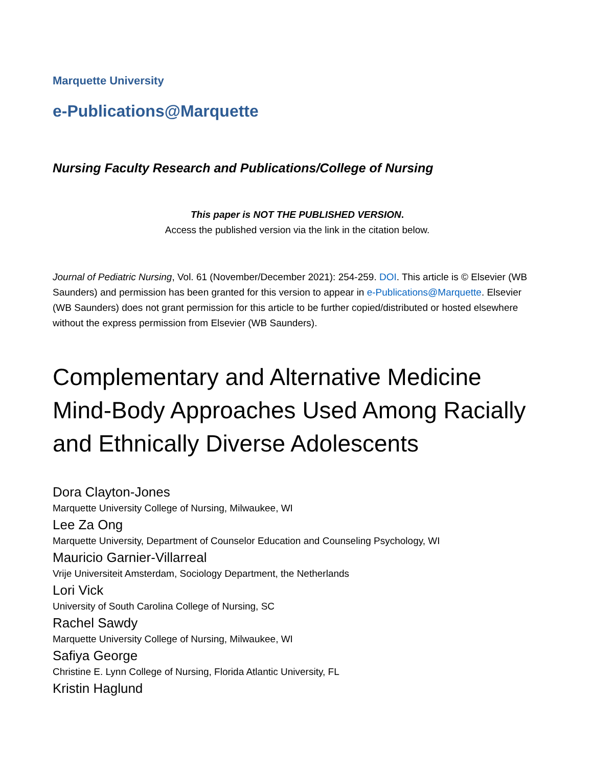Marquette University
e-Publications@Marquette
Nursing Faculty Research and Publications/College of Nursing
This paper is NOT THE PUBLISHED VERSION.
Access the published version via the link in the citation below.
Journal of Pediatric Nursing, Vol. 61 (November/December 2021): 254-259. DOI. This article is © Elsevier (WB Saunders) and permission has been granted for this version to appear in e-Publications@Marquette. Elsevier (WB Saunders) does not grant permission for this article to be further copied/distributed or hosted elsewhere without the express permission from Elsevier (WB Saunders).
Complementary and Alternative Medicine Mind-Body Approaches Used Among Racially and Ethnically Diverse Adolescents
Dora Clayton-Jones
Marquette University College of Nursing, Milwaukee, WI
Lee Za Ong
Marquette University, Department of Counselor Education and Counseling Psychology, WI
Mauricio Garnier-Villarreal
Vrije Universiteit Amsterdam, Sociology Department, the Netherlands
Lori Vick
University of South Carolina College of Nursing, SC
Rachel Sawdy
Marquette University College of Nursing, Milwaukee, WI
Safiya George
Christine E. Lynn College of Nursing, Florida Atlantic University, FL
Kristin Haglund